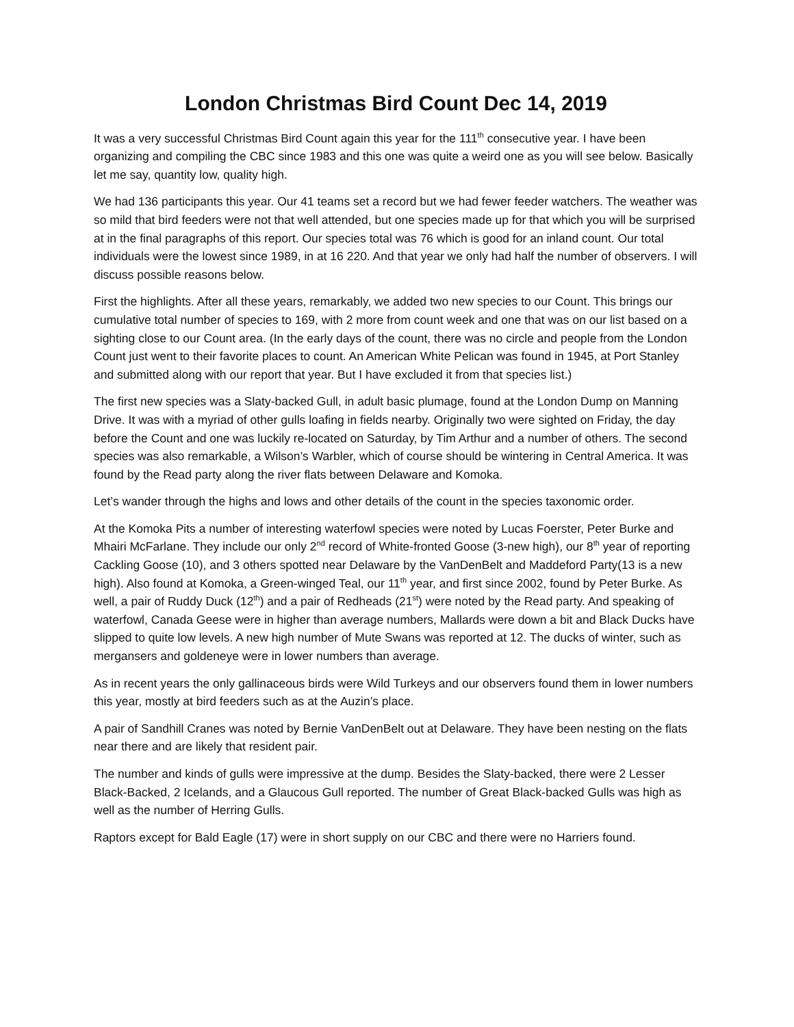London Christmas Bird Count Dec 14, 2019
It was a very successful Christmas Bird Count again this year for the 111<sup>th</sup> consecutive year. I have been organizing and compiling the CBC since 1983 and this one was quite a weird one as you will see below. Basically let me say, quantity low, quality high.
We had 136 participants this year. Our 41 teams set a record but we had fewer feeder watchers. The weather was so mild that bird feeders were not that well attended, but one species made up for that which you will be surprised at in the final paragraphs of this report. Our species total was 76 which is good for an inland count. Our total individuals were the lowest since 1989, in at 16 220. And that year we only had half the number of observers. I will discuss possible reasons below.
First the highlights. After all these years, remarkably, we added two new species to our Count. This brings our cumulative total number of species to 169, with 2 more from count week and one that was on our list based on a sighting close to our Count area. (In the early days of the count, there was no circle and people from the London Count just went to their favorite places to count. An American White Pelican was found in 1945, at Port Stanley and submitted along with our report that year. But I have excluded it from that species list.)
The first new species was a Slaty-backed Gull, in adult basic plumage, found at the London Dump on Manning Drive. It was with a myriad of other gulls loafing in fields nearby. Originally two were sighted on Friday, the day before the Count and one was luckily re-located on Saturday, by Tim Arthur and a number of others. The second species was also remarkable, a Wilson’s Warbler, which of course should be wintering in Central America. It was found by the Read party along the river flats between Delaware and Komoka.
Let’s wander through the highs and lows and other details of the count in the species taxonomic order.
At the Komoka Pits a number of interesting waterfowl species were noted by Lucas Foerster, Peter Burke and Mhairi McFarlane. They include our only 2<sup>nd</sup> record of White-fronted Goose (3-new high), our 8<sup>th</sup> year of reporting Cackling Goose (10), and 3 others spotted near Delaware by the VanDenBelt and Maddeford Party(13 is a new high). Also found at Komoka, a Green-winged Teal, our 11<sup>th</sup> year, and first since 2002, found by Peter Burke. As well, a pair of Ruddy Duck (12<sup>th</sup>) and a pair of Redheads (21<sup>st</sup>) were noted by the Read party. And speaking of waterfowl, Canada Geese were in higher than average numbers, Mallards were down a bit and Black Ducks have slipped to quite low levels. A new high number of Mute Swans was reported at 12. The ducks of winter, such as mergansers and goldeneye were in lower numbers than average.
As in recent years the only gallinaceous birds were Wild Turkeys and our observers found them in lower numbers this year, mostly at bird feeders such as at the Auzin’s place.
A pair of Sandhill Cranes was noted by Bernie VanDenBelt out at Delaware. They have been nesting on the flats near there and are likely that resident pair.
The number and kinds of gulls were impressive at the dump. Besides the Slaty-backed, there were 2 Lesser Black-Backed, 2 Icelands, and a Glaucous Gull reported. The number of Great Black-backed Gulls was high as well as the number of Herring Gulls.
Raptors except for Bald Eagle (17) were in short supply on our CBC and there were no Harriers found.